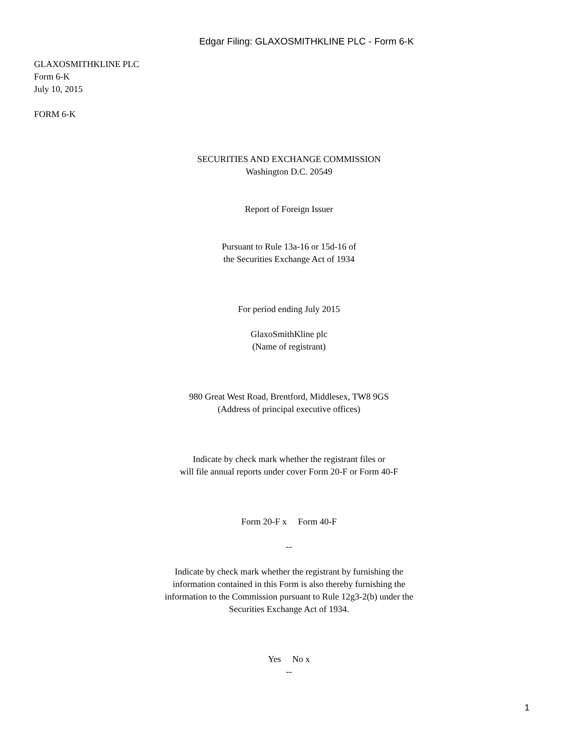Edgar Filing: GLAXOSMITHKLINE PLC - Form 6-K
GLAXOSMITHKLINE PLC
Form 6-K
July 10, 2015
FORM 6-K
SECURITIES AND EXCHANGE COMMISSION
Washington D.C. 20549
Report of Foreign Issuer
Pursuant to Rule 13a-16 or 15d-16 of
the Securities Exchange Act of 1934
For period ending July 2015
GlaxoSmithKline plc
(Name of registrant)
980 Great West Road, Brentford, Middlesex, TW8 9GS
(Address of principal executive offices)
Indicate by check mark whether the registrant files or
will file annual reports under cover Form 20-F or Form 40-F
Form 20-F x Form 40-F
--
Indicate by check mark whether the registrant by furnishing the
information contained in this Form is also thereby furnishing the
information to the Commission pursuant to Rule 12g3-2(b) under the
Securities Exchange Act of 1934.
Yes No x
--
1